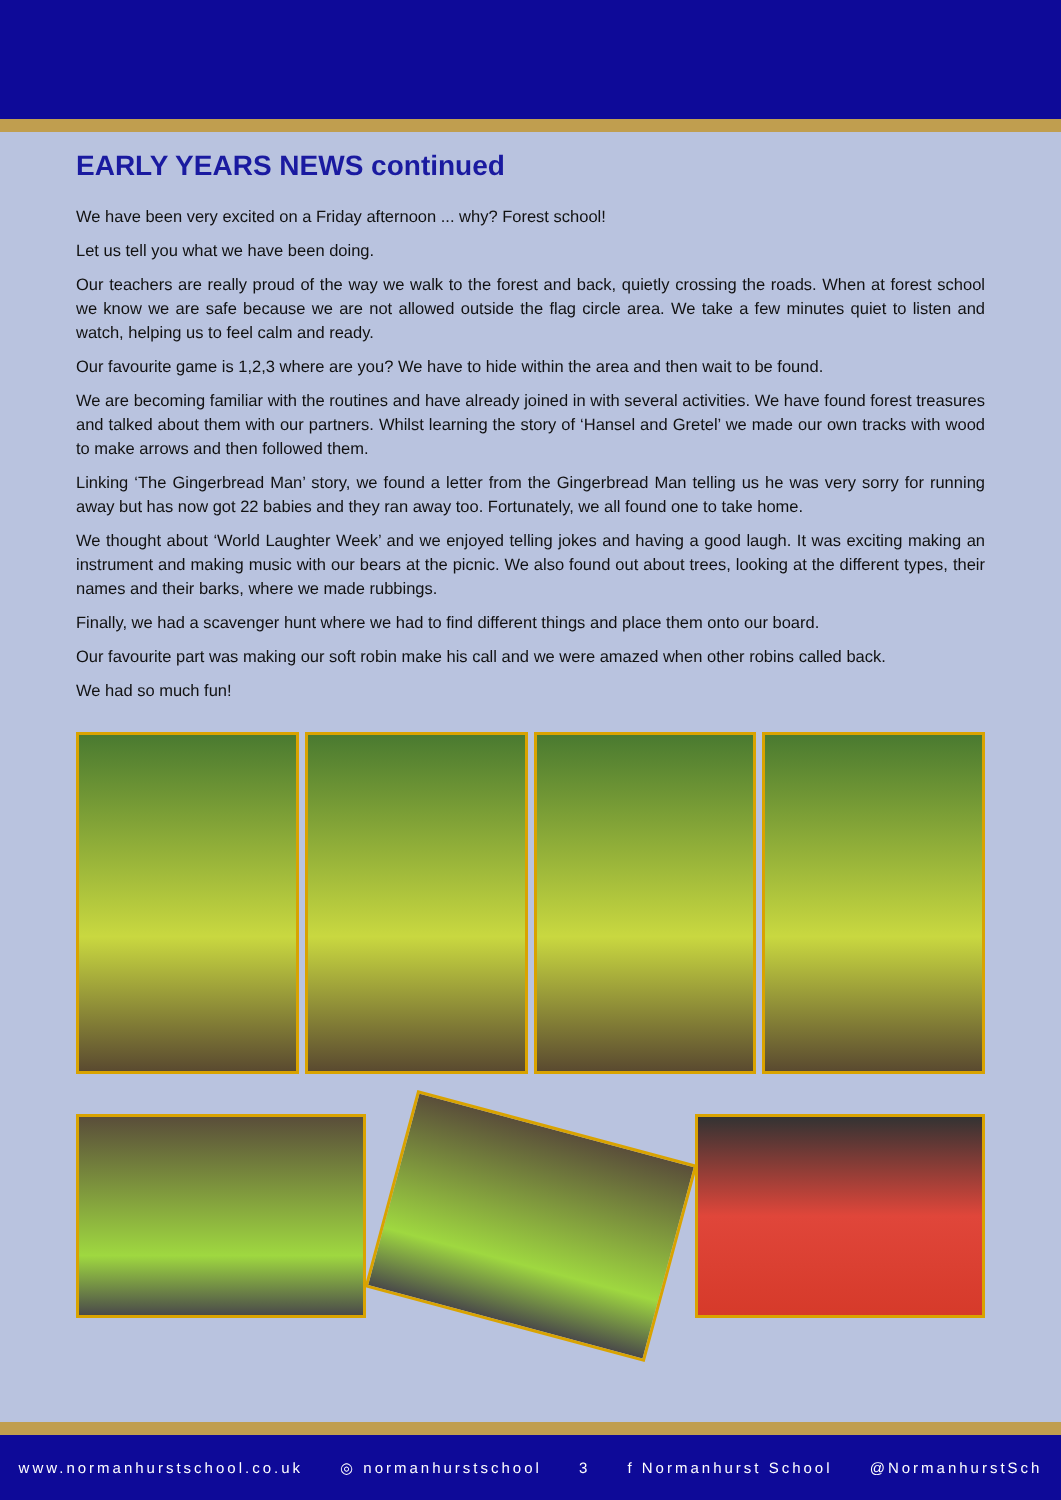EARLY YEARS NEWS continued
We have been very excited on a Friday afternoon ... why? Forest school!
Let us tell you what we have been doing.
Our teachers are really proud of the way we walk to the forest and back, quietly crossing the roads. When at forest school we know we are safe because we are not allowed outside the flag circle area. We take a few minutes quiet to listen and watch, helping us to feel calm and ready.
Our favourite game is 1,2,3 where are you? We have to hide within the area and then wait to be found.
We are becoming familiar with the routines and have already joined in with several activities. We have found forest treasures and talked about them with our partners. Whilst learning the story of ‘Hansel and Gretel’ we made our own tracks with wood to make arrows and then followed them.
Linking ‘The Gingerbread Man’ story, we found a letter from the Gingerbread Man telling us he was very sorry for running away but has now got 22 babies and they ran away too. Fortunately, we all found one to take home.
We thought about ‘World Laughter Week’ and we enjoyed telling jokes and having a good laugh. It was exciting making an instrument and making music with our bears at the picnic. We also found out about trees, looking at the different types, their names and their barks, where we made rubbings.
Finally, we had a scavenger hunt where we had to find different things and place them onto our board.
Our favourite part was making our soft robin make his call and we were amazed when other robins called back.
We had so much fun!
www.normanhurstschool.co.uk ◎ normanhurstschool 3 f Normanhurst School @NormanhurstSch